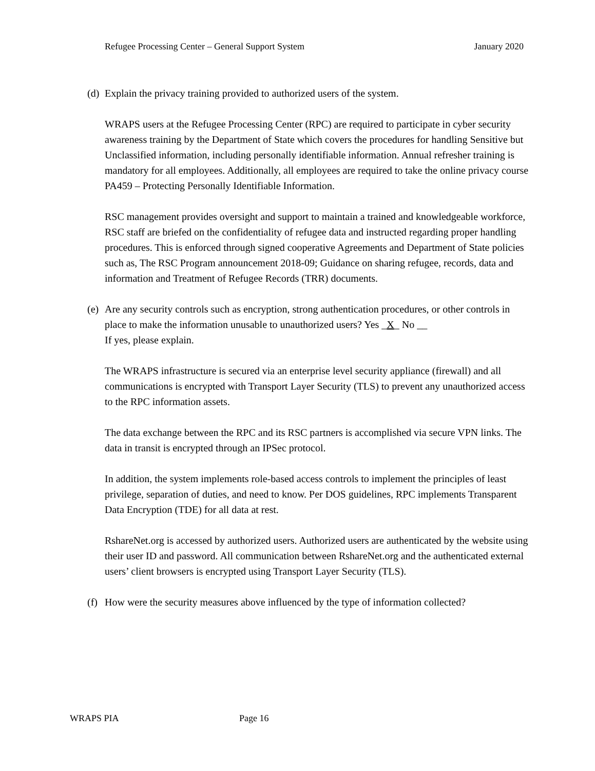Refugee Processing Center – General Support System January 2020
(d)
Explain the privacy training provided to authorized users of the system.
WRAPS users at the Refugee Processing Center (RPC) are required to participate in cyber security awareness training by the Department of State which covers the procedures for handling Sensitive but Unclassified information, including personally identifiable information. Annual refresher training is mandatory for all employees. Additionally, all employees are required to take the online privacy course PA459 – Protecting Personally Identifiable Information.
RSC management provides oversight and support to maintain a trained and knowledgeable workforce, RSC staff are briefed on the confidentiality of refugee data and instructed regarding proper handling procedures. This is enforced through signed cooperative Agreements and Department of State policies such as, The RSC Program announcement 2018-09; Guidance on sharing refugee, records, data and information and Treatment of Refugee Records (TRR) documents.
(e)
Are any security controls such as encryption, strong authentication procedures, or other controls in place to make the information unusable to unauthorized users? Yes _X_ No __
If yes, please explain.
The WRAPS infrastructure is secured via an enterprise level security appliance (firewall) and all communications is encrypted with Transport Layer Security (TLS) to prevent any unauthorized access to the RPC information assets.
The data exchange between the RPC and its RSC partners is accomplished via secure VPN links. The data in transit is encrypted through an IPSec protocol.
In addition, the system implements role-based access controls to implement the principles of least privilege, separation of duties, and need to know. Per DOS guidelines, RPC implements Transparent Data Encryption (TDE) for all data at rest.
RshareNet.org is accessed by authorized users. Authorized users are authenticated by the website using their user ID and password. All communication between RshareNet.org and the authenticated external users’ client browsers is encrypted using Transport Layer Security (TLS).
(f)
How were the security measures above influenced by the type of information collected?
WRAPS PIA Page 16